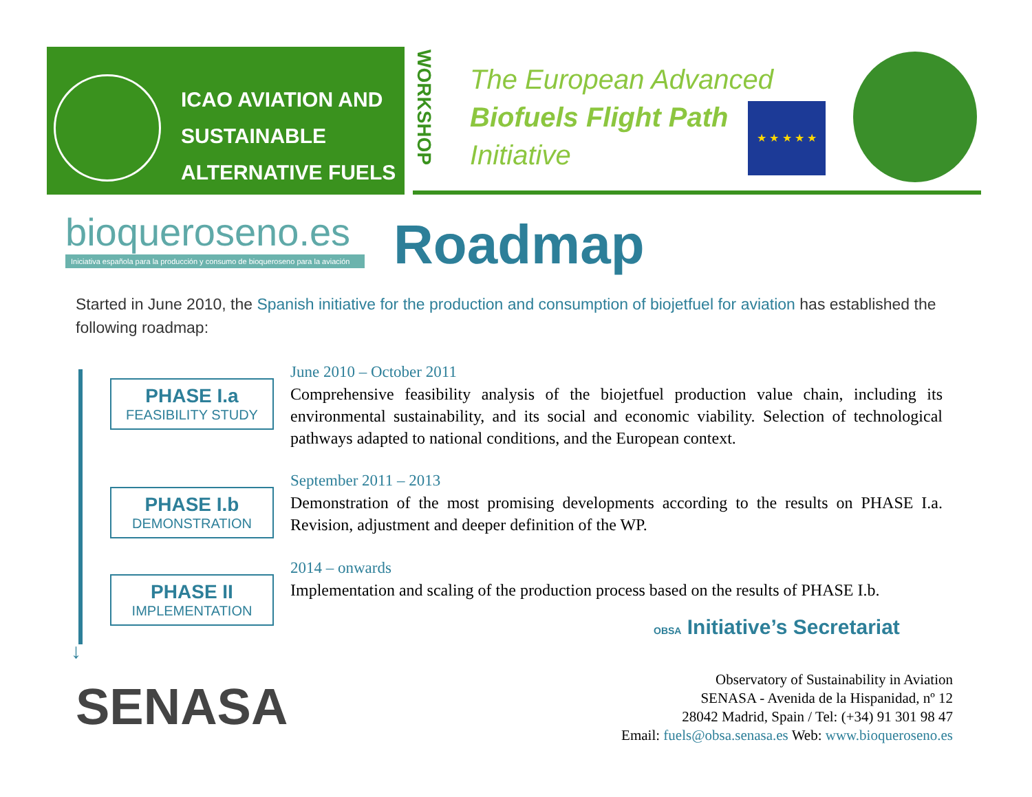ICAO AVIATION AND
SUSTAINABLE
ALTERNATIVE FUELS
WORKSHOP
The European Advanced
Biofuels Flight Path
Initiative
★ ★ ★ ★ ★
bioqueroseno.es
Iniciativa española para la producción y consumo de bioqueroseno para la aviación
Roadmap
Started in June 2010, the Spanish initiative for the production and consumption of biojetfuel for aviation has established the following roadmap:
↓
PHASE I.a
FEASIBILITY STUDY
June 2010 – October 2011
Comprehensive feasibility analysis of the biojetfuel production value chain, including its environmental sustainability, and its social and economic viability. Selection of technological pathways adapted to national conditions, and the European context.
PHASE I.b
DEMONSTRATION
September 2011 – 2013
Demonstration of the most promising developments according to the results on PHASE I.a. Revision, adjustment and deeper definition of the WP.
PHASE II
IMPLEMENTATION
2014 – onwards
Implementation and scaling of the production process based on the results of PHASE I.b.
OBSA Initiative’s Secretariat
SENASA
Observatory of Sustainability in Aviation
SENASA - Avenida de la Hispanidad, nº 12
28042 Madrid, Spain / Tel: (+34) 91 301 98 47
Email: fuels@obsa.senasa.es Web: www.bioqueroseno.es